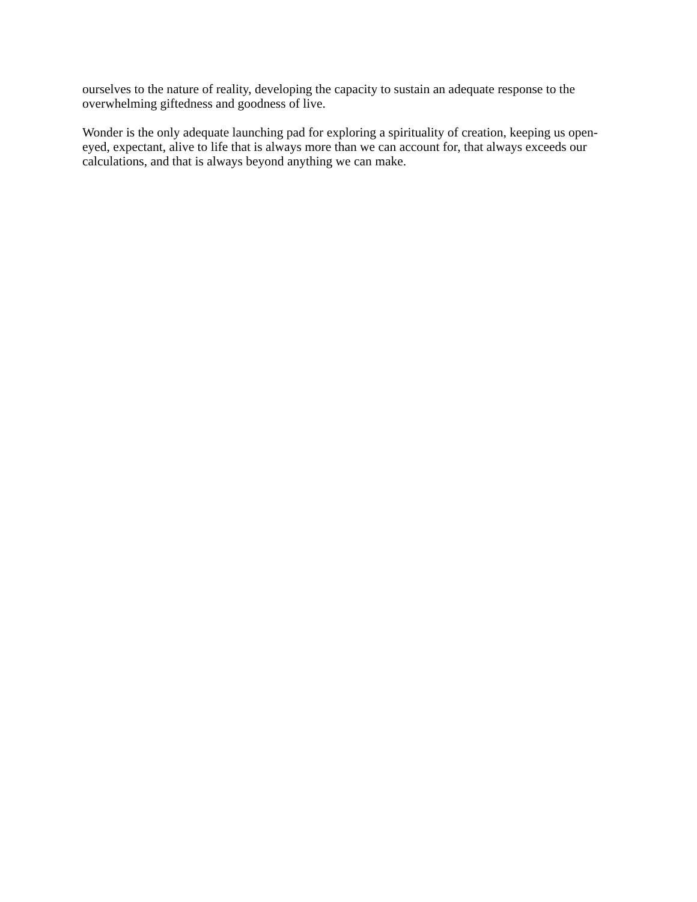ourselves to the nature of reality, developing the capacity to sustain an adequate response to the overwhelming giftedness and goodness of live.
Wonder is the only adequate launching pad for exploring a spirituality of creation, keeping us open-eyed, expectant, alive to life that is always more than we can account for, that always exceeds our calculations, and that is always beyond anything we can make.